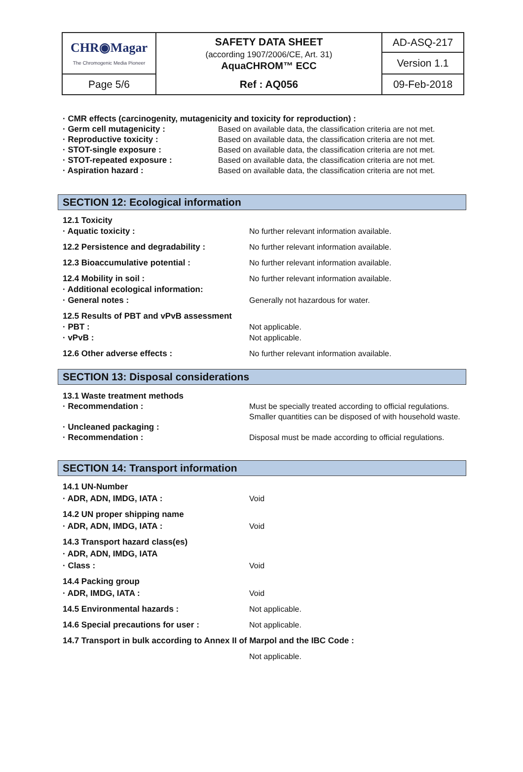| CHR◉Magar The Chromogenic Media Pioneer | SAFETY DATA SHEET (according 1907/2006/CE, Art. 31) AquaCHROM™ ECC | AD-ASQ-217 |
| | | Version 1.1 |
| Page 5/6 | Ref : AQ056 | 09-Feb-2018 |
· CMR effects (carcinogenity, mutagenicity and toxicity for reproduction) :
| · Germ cell mutagenicity : | Based on available data, the classification criteria are not met. |
| · Reproductive toxicity : | Based on available data, the classification criteria are not met. |
| · STOT-single exposure : | Based on available data, the classification criteria are not met. |
| · STOT-repeated exposure : | Based on available data, the classification criteria are not met. |
| · Aspiration hazard : | Based on available data, the classification criteria are not met. |
SECTION 12: Ecological information
| 12.1 Toxicity · Aquatic toxicity : | No further relevant information available. |
| 12.2 Persistence and degradability : | No further relevant information available. |
| 12.3 Bioaccumulative potential : | No further relevant information available. |
| 12.4 Mobility in soil : · Additional ecological information: · General notes : | No further relevant information available. Generally not hazardous for water. |
| 12.5 Results of PBT and vPvB assessment · PBT : · vPvB : | Not applicable. Not applicable. |
| 12.6 Other adverse effects : | No further relevant information available. |
SECTION 13: Disposal considerations
| 13.1 Waste treatment methods · Recommendation : | Must be specially treated according to official regulations. Smaller quantities can be disposed of with household waste. |
| · Uncleaned packaging : · Recommendation : | Disposal must be made according to official regulations. |
SECTION 14: Transport information
| 14.1 UN-Number · ADR, ADN, IMDG, IATA : | Void |
| 14.2 UN proper shipping name · ADR, ADN, IMDG, IATA : | Void |
| 14.3 Transport hazard class(es) · ADR, ADN, IMDG, IATA · Class : | Void |
| 14.4 Packing group · ADR, IMDG, IATA : | Void |
| 14.5 Environmental hazards : | Not applicable. |
| 14.6 Special precautions for user : | Not applicable. |
| 14.7 Transport in bulk according to Annex II of Marpol and the IBC Code : | |
| | Not applicable. |